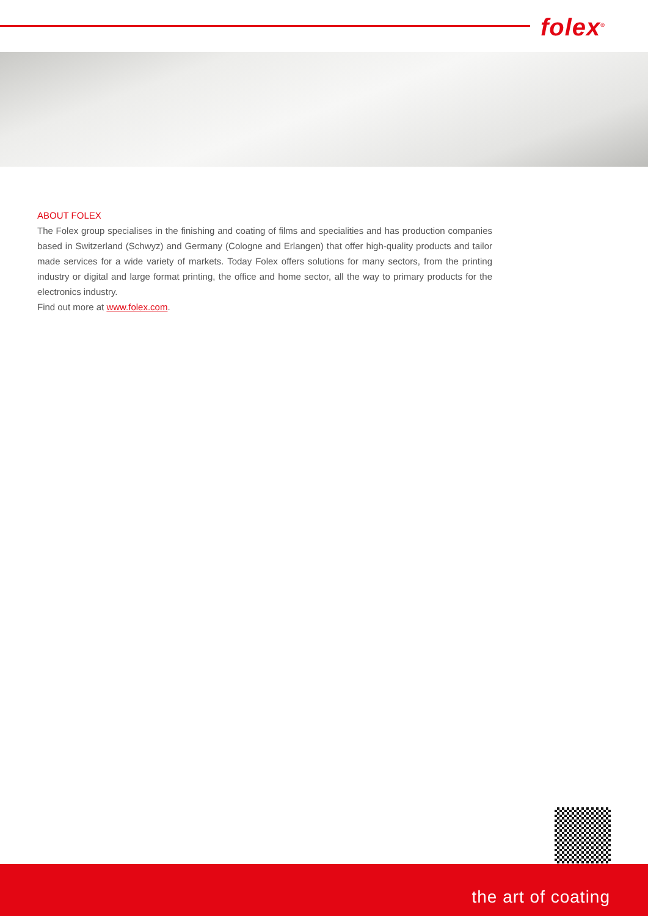folex<sup>®</sup>
ABOUT FOLEX
The Folex group specialises in the finishing and coating of films and specialities and has production companies based in Switzerland (Schwyz) and Germany (Cologne and Erlangen) that offer high-quality products and tailor made services for a wide variety of markets. Today Folex offers solutions for many sectors, from the printing industry or digital and large format printing, the office and home sector, all the way to primary products for the electronics industry.
Find out more at www.folex.com.
the art of coating